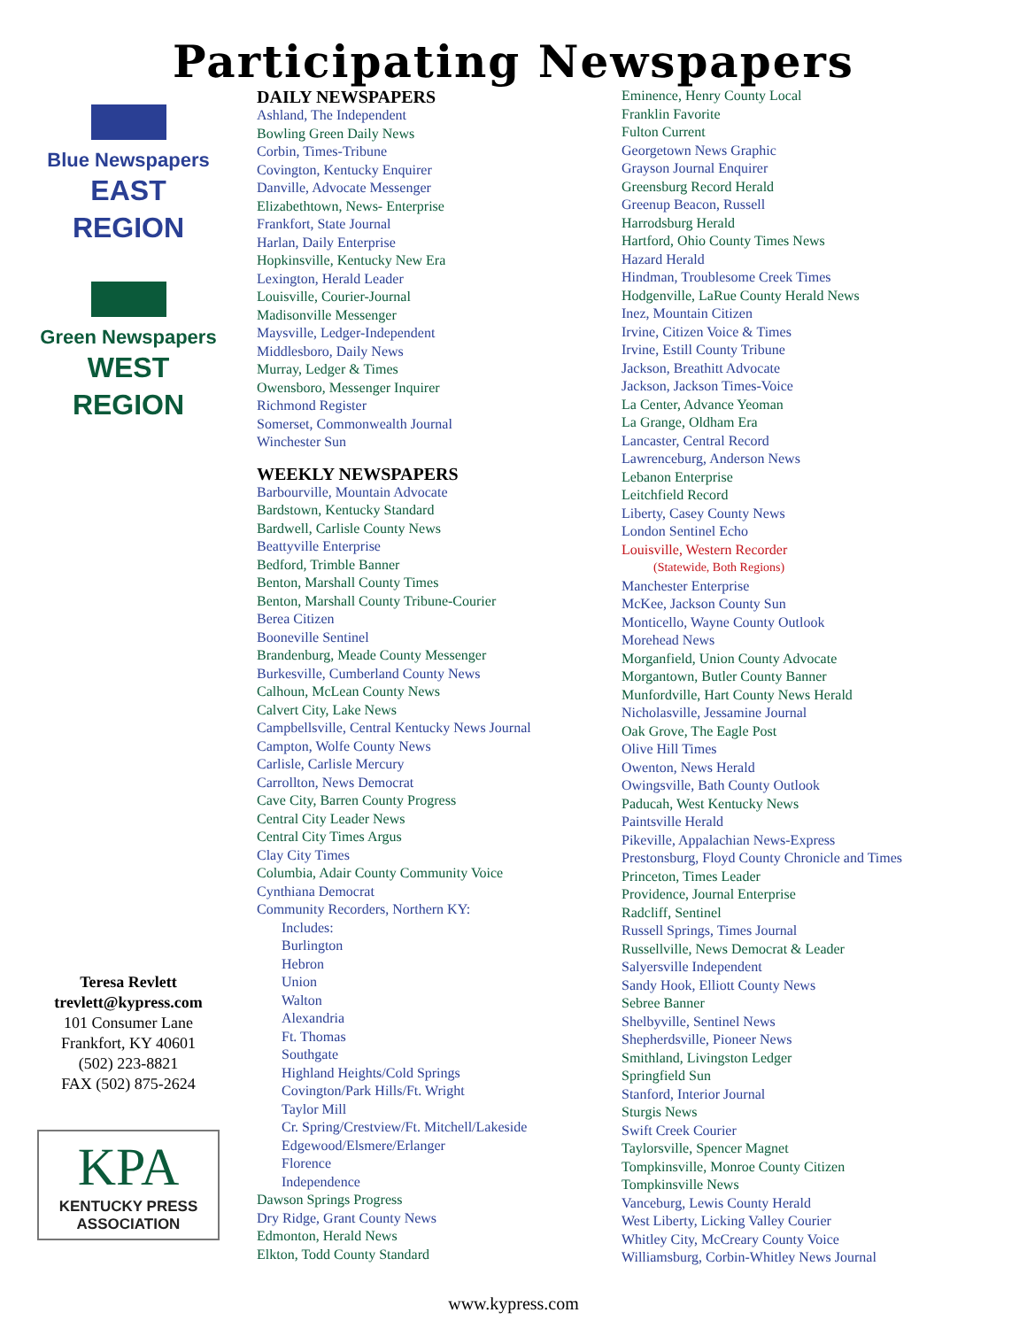Participating Newspapers
Blue Newspapers
EAST
REGION
Green Newspapers
WEST
REGION
Teresa Revlett
trevlett@kypress.com
101 Consumer Lane
Frankfort, KY 40601
(502) 223-8821
FAX (502) 875-2624
KPA
KENTUCKY PRESS ASSOCIATION
DAILY NEWSPAPERS
Ashland, The Independent
Bowling Green Daily News
Corbin, Times-Tribune
Covington, Kentucky Enquirer
Danville, Advocate Messenger
Elizabethtown, News- Enterprise
Frankfort, State Journal
Harlan, Daily Enterprise
Hopkinsville, Kentucky New Era
Lexington, Herald Leader
Louisville, Courier-Journal
Madisonville Messenger
Maysville, Ledger-Independent
Middlesboro, Daily News
Murray, Ledger & Times
Owensboro, Messenger Inquirer
Richmond Register
Somerset, Commonwealth Journal
Winchester Sun
WEEKLY NEWSPAPERS
Barbourville, Mountain Advocate
Bardstown, Kentucky Standard
Bardwell, Carlisle County News
Beattyville Enterprise
Bedford, Trimble Banner
Benton, Marshall County Times
Benton, Marshall County Tribune-Courier
Berea Citizen
Booneville Sentinel
Brandenburg, Meade County Messenger
Burkesville, Cumberland County News
Calhoun, McLean County News
Calvert City, Lake News
Campbellsville, Central Kentucky News Journal
Campton, Wolfe County News
Carlisle, Carlisle Mercury
Carrollton, News Democrat
Cave City, Barren County Progress
Central City Leader News
Central City Times Argus
Clay City Times
Columbia, Adair County Community Voice
Cynthiana Democrat
Community Recorders, Northern KY:
Includes:
Burlington
Hebron
Union
Walton
Alexandria
Ft. Thomas
Southgate
Highland Heights/Cold Springs
Covington/Park Hills/Ft. Wright
Taylor Mill
Cr. Spring/Crestview/Ft. Mitchell/Lakeside
Edgewood/Elsmere/Erlanger
Florence
Independence
Dawson Springs Progress
Dry Ridge, Grant County News
Edmonton, Herald News
Elkton, Todd County Standard
Eminence, Henry County Local
Franklin Favorite
Fulton Current
Georgetown News Graphic
Grayson Journal Enquirer
Greensburg Record Herald
Greenup Beacon, Russell
Harrodsburg Herald
Hartford, Ohio County Times News
Hazard Herald
Hindman, Troublesome Creek Times
Hodgenville, LaRue County Herald News
Inez, Mountain Citizen
Irvine, Citizen Voice & Times
Irvine, Estill County Tribune
Jackson, Breathitt Advocate
Jackson, Jackson Times-Voice
La Center, Advance Yeoman
La Grange, Oldham Era
Lancaster, Central Record
Lawrenceburg, Anderson News
Lebanon Enterprise
Leitchfield Record
Liberty, Casey County News
London Sentinel Echo
Louisville, Western Recorder
(Statewide, Both Regions)
Manchester Enterprise
McKee, Jackson County Sun
Monticello, Wayne County Outlook
Morehead News
Morganfield, Union County Advocate
Morgantown, Butler County Banner
Munfordville, Hart County News Herald
Nicholasville, Jessamine Journal
Oak Grove, The Eagle Post
Olive Hill Times
Owenton, News Herald
Owingsville, Bath County Outlook
Paducah, West Kentucky News
Paintsville Herald
Pikeville, Appalachian News-Express
Prestonsburg, Floyd County Chronicle and Times
Princeton, Times Leader
Providence, Journal Enterprise
Radcliff, Sentinel
Russell Springs, Times Journal
Russellville, News Democrat & Leader
Salyersville Independent
Sandy Hook, Elliott County News
Sebree Banner
Shelbyville, Sentinel News
Shepherdsville, Pioneer News
Smithland, Livingston Ledger
Springfield Sun
Stanford, Interior Journal
Sturgis News
Swift Creek Courier
Taylorsville, Spencer Magnet
Tompkinsville, Monroe County Citizen
Tompkinsville News
Vanceburg, Lewis County Herald
West Liberty, Licking Valley Courier
Whitley City, McCreary County Voice
Williamsburg, Corbin-Whitley News Journal
www.kypress.com